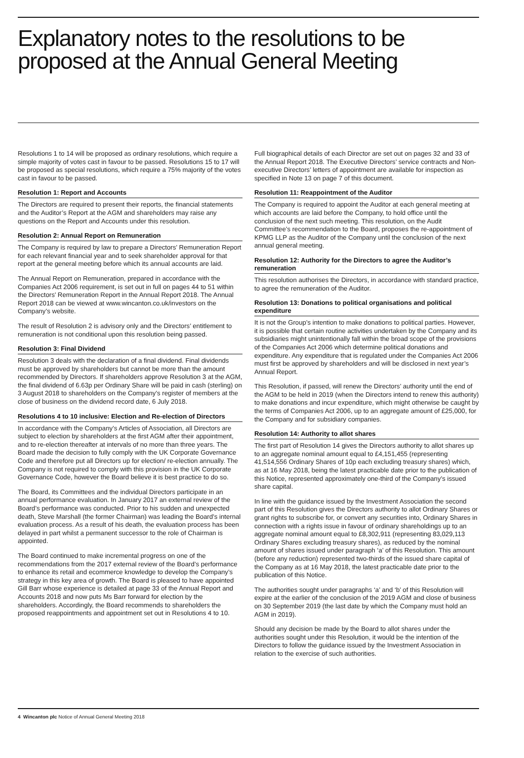Explanatory notes to the resolutions to be proposed at the Annual General Meeting
Resolutions 1 to 14 will be proposed as ordinary resolutions, which require a simple majority of votes cast in favour to be passed. Resolutions 15 to 17 will be proposed as special resolutions, which require a 75% majority of the votes cast in favour to be passed.
Resolution 1: Report and Accounts
The Directors are required to present their reports, the financial statements and the Auditor’s Report at the AGM and shareholders may raise any questions on the Report and Accounts under this resolution.
Resolution 2: Annual Report on Remuneration
The Company is required by law to prepare a Directors’ Remuneration Report for each relevant financial year and to seek shareholder approval for that report at the general meeting before which its annual accounts are laid.
The Annual Report on Remuneration, prepared in accordance with the Companies Act 2006 requirement, is set out in full on pages 44 to 51 within the Directors’ Remuneration Report in the Annual Report 2018. The Annual Report 2018 can be viewed at www.wincanton.co.uk/investors on the Company’s website.
The result of Resolution 2 is advisory only and the Directors’ entitlement to remuneration is not conditional upon this resolution being passed.
Resolution 3: Final Dividend
Resolution 3 deals with the declaration of a final dividend. Final dividends must be approved by shareholders but cannot be more than the amount recommended by Directors. If shareholders approve Resolution 3 at the AGM, the final dividend of 6.63p per Ordinary Share will be paid in cash (sterling) on 3 August 2018 to shareholders on the Company’s register of members at the close of business on the dividend record date, 6 July 2018.
Resolutions 4 to 10 inclusive: Election and Re-election of Directors
In accordance with the Company’s Articles of Association, all Directors are subject to election by shareholders at the first AGM after their appointment, and to re-election thereafter at intervals of no more than three years. The Board made the decision to fully comply with the UK Corporate Governance Code and therefore put all Directors up for election/ re-election annually. The Company is not required to comply with this provision in the UK Corporate Governance Code, however the Board believe it is best practice to do so.
The Board, its Committees and the individual Directors participate in an annual performance evaluation. In January 2017 an external review of the Board’s performance was conducted. Prior to his sudden and unexpected death, Steve Marshall (the former Chairman) was leading the Board’s internal evaluation process. As a result of his death, the evaluation process has been delayed in part whilst a permanent successor to the role of Chairman is appointed.
The Board continued to make incremental progress on one of the recommendations from the 2017 external review of the Board’s performance to enhance its retail and ecommerce knowledge to develop the Company’s strategy in this key area of growth. The Board is pleased to have appointed Gill Barr whose experience is detailed at page 33 of the Annual Report and Accounts 2018 and now puts Ms Barr forward for election by the shareholders. Accordingly, the Board recommends to shareholders the proposed reappointments and appointment set out in Resolutions 4 to 10.
Full biographical details of each Director are set out on pages 32 and 33 of the Annual Report 2018. The Executive Directors’ service contracts and Non-executive Directors’ letters of appointment are available for inspection as specified in Note 13 on page 7 of this document.
Resolution 11: Reappointment of the Auditor
The Company is required to appoint the Auditor at each general meeting at which accounts are laid before the Company, to hold office until the conclusion of the next such meeting. This resolution, on the Audit Committee’s recommendation to the Board, proposes the re-appointment of KPMG LLP as the Auditor of the Company until the conclusion of the next annual general meeting.
Resolution 12: Authority for the Directors to agree the Auditor’s remuneration
This resolution authorises the Directors, in accordance with standard practice, to agree the remuneration of the Auditor.
Resolution 13: Donations to political organisations and political expenditure
It is not the Group’s intention to make donations to political parties. However, it is possible that certain routine activities undertaken by the Company and its subsidiaries might unintentionally fall within the broad scope of the provisions of the Companies Act 2006 which determine political donations and expenditure. Any expenditure that is regulated under the Companies Act 2006 must first be approved by shareholders and will be disclosed in next year’s Annual Report.
This Resolution, if passed, will renew the Directors’ authority until the end of the AGM to be held in 2019 (when the Directors intend to renew this authority) to make donations and incur expenditure, which might otherwise be caught by the terms of Companies Act 2006, up to an aggregate amount of £25,000, for the Company and for subsidiary companies.
Resolution 14: Authority to allot shares
The first part of Resolution 14 gives the Directors authority to allot shares up to an aggregate nominal amount equal to £4,151,455 (representing 41,514,556 Ordinary Shares of 10p each excluding treasury shares) which, as at 16 May 2018, being the latest practicable date prior to the publication of this Notice, represented approximately one-third of the Company’s issued share capital.
In line with the guidance issued by the Investment Association the second part of this Resolution gives the Directors authority to allot Ordinary Shares or grant rights to subscribe for, or convert any securities into, Ordinary Shares in connection with a rights issue in favour of ordinary shareholdings up to an aggregate nominal amount equal to £8,302,911 (representing 83,029,113 Ordinary Shares excluding treasury shares), as reduced by the nominal amount of shares issued under paragraph ‘a’ of this Resolution. This amount (before any reduction) represented two-thirds of the issued share capital of the Company as at 16 May 2018, the latest practicable date prior to the publication of this Notice.
The authorities sought under paragraphs ‘a’ and ‘b’ of this Resolution will expire at the earlier of the conclusion of the 2019 AGM and close of business on 30 September 2019 (the last date by which the Company must hold an AGM in 2019).
Should any decision be made by the Board to allot shares under the authorities sought under this Resolution, it would be the intention of the Directors to follow the guidance issued by the Investment Association in relation to the exercise of such authorities.
4 Wincanton plc Notice of Annual General Meeting 2018